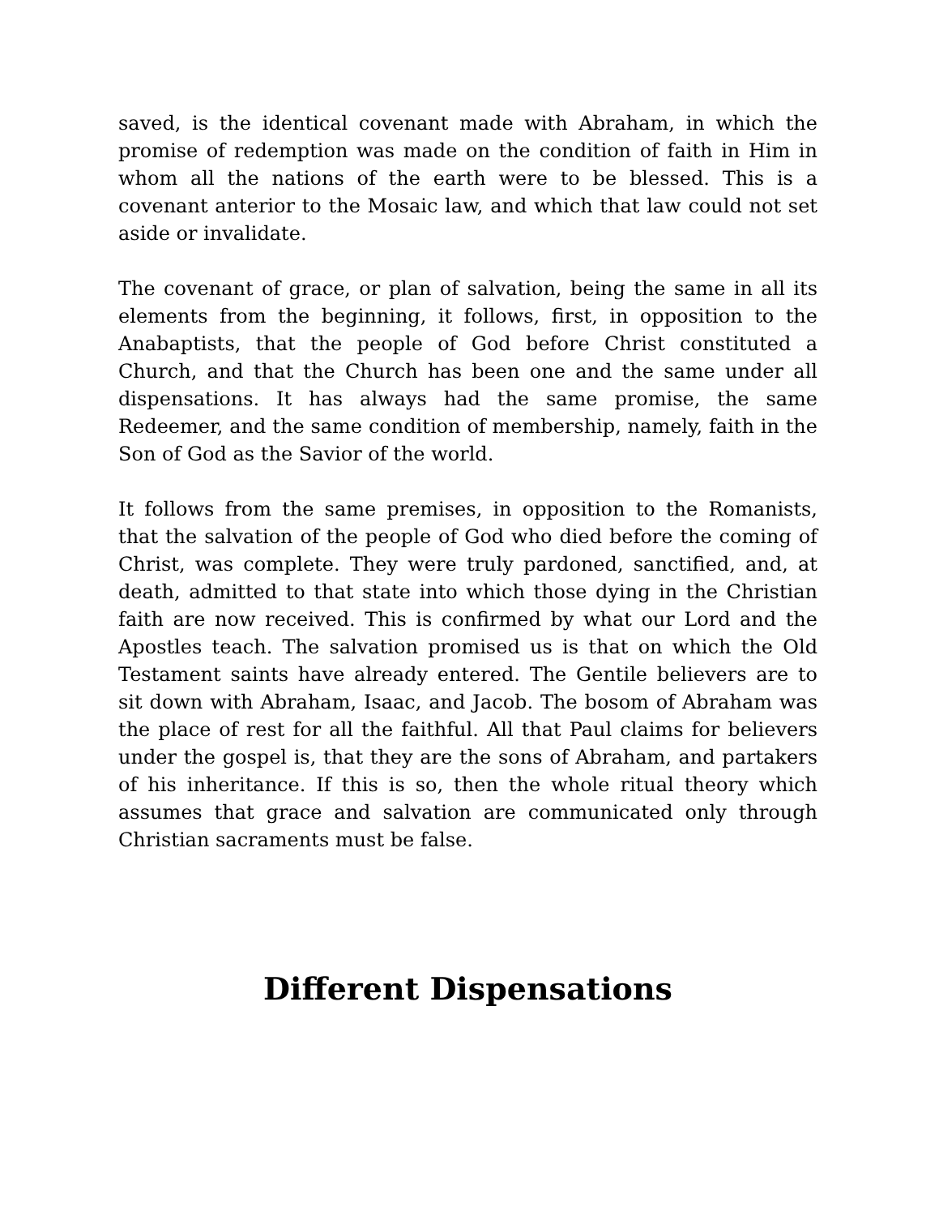saved, is the identical covenant made with Abraham, in which the promise of redemption was made on the condition of faith in Him in whom all the nations of the earth were to be blessed. This is a covenant anterior to the Mosaic law, and which that law could not set aside or invalidate.
The covenant of grace, or plan of salvation, being the same in all its elements from the beginning, it follows, first, in opposition to the Anabaptists, that the people of God before Christ constituted a Church, and that the Church has been one and the same under all dispensations. It has always had the same promise, the same Redeemer, and the same condition of membership, namely, faith in the Son of God as the Savior of the world.
It follows from the same premises, in opposition to the Romanists, that the salvation of the people of God who died before the coming of Christ, was complete. They were truly pardoned, sanctified, and, at death, admitted to that state into which those dying in the Christian faith are now received. This is confirmed by what our Lord and the Apostles teach. The salvation promised us is that on which the Old Testament saints have already entered. The Gentile believers are to sit down with Abraham, Isaac, and Jacob. The bosom of Abraham was the place of rest for all the faithful. All that Paul claims for believers under the gospel is, that they are the sons of Abraham, and partakers of his inheritance. If this is so, then the whole ritual theory which assumes that grace and salvation are communicated only through Christian sacraments must be false.
Different Dispensations